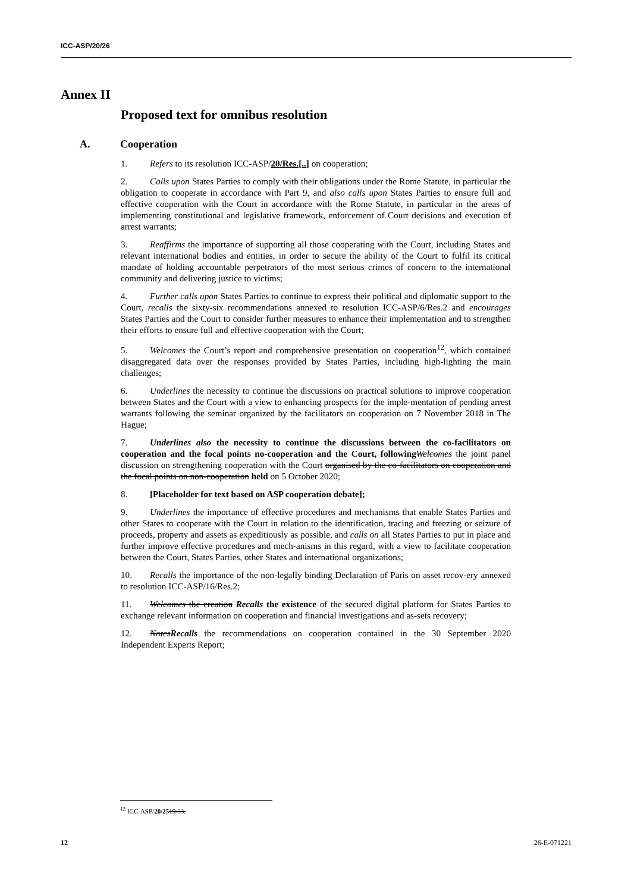ICC-ASP/20/26
Annex II
Proposed text for omnibus resolution
A. Cooperation
1. Refers to its resolution ICC-ASP/20/Res.[..] on cooperation;
2. Calls upon States Parties to comply with their obligations under the Rome Statute, in particular the obligation to cooperate in accordance with Part 9, and also calls upon States Parties to ensure full and effective cooperation with the Court in accordance with the Rome Statute, in particular in the areas of implementing constitutional and legislative framework, enforcement of Court decisions and execution of arrest warrants;
3. Reaffirms the importance of supporting all those cooperating with the Court, including States and relevant international bodies and entities, in order to secure the ability of the Court to fulfil its critical mandate of holding accountable perpetrators of the most serious crimes of concern to the international community and delivering justice to victims;
4. Further calls upon States Parties to continue to express their political and diplomatic support to the Court, recalls the sixty-six recommendations annexed to resolution ICC-ASP/6/Res.2 and encourages States Parties and the Court to consider further measures to enhance their implementation and to strengthen their efforts to ensure full and effective cooperation with the Court;
5. Welcomes the Court’s report and comprehensive presentation on cooperation<sup>12</sup>, which contained disaggregated data over the responses provided by States Parties, including high-lighting the main challenges;
6. Underlines the necessity to continue the discussions on practical solutions to improve cooperation between States and the Court with a view to enhancing prospects for the imple-mentation of pending arrest warrants following the seminar organized by the facilitators on cooperation on 7 November 2018 in The Hague;
7. Underlines also the necessity to continue the discussions between the co-facilitators on cooperation and the focal points no-cooperation and the Court, following Welcomes the joint panel discussion on strengthening cooperation with the Court organised by the co-facilitators on cooperation and the focal points on non-cooperation held on 5 October 2020;
8. [Placeholder for text based on ASP cooperation debate];
9. Underlines the importance of effective procedures and mechanisms that enable States Parties and other States to cooperate with the Court in relation to the identification, tracing and freezing or seizure of proceeds, property and assets as expeditiously as possible, and calls on all States Parties to put in place and further improve effective procedures and mech-anisms in this regard, with a view to facilitate cooperation between the Court, States Parties, other States and international organizations;
10. Recalls the importance of the non-legally binding Declaration of Paris on asset recov-ery annexed to resolution ICC-ASP/16/Res.2;
11. Welcomes the creation Recalls the existence of the secured digital platform for States Parties to exchange relevant information on cooperation and financial investigations and as-sets recovery;
12. NotesRecalls the recommendations on cooperation contained in the 30 September 2020 Independent Experts Report;
<sup>12</sup> ICC-ASP/20/2519/33.
12 26-E-071221